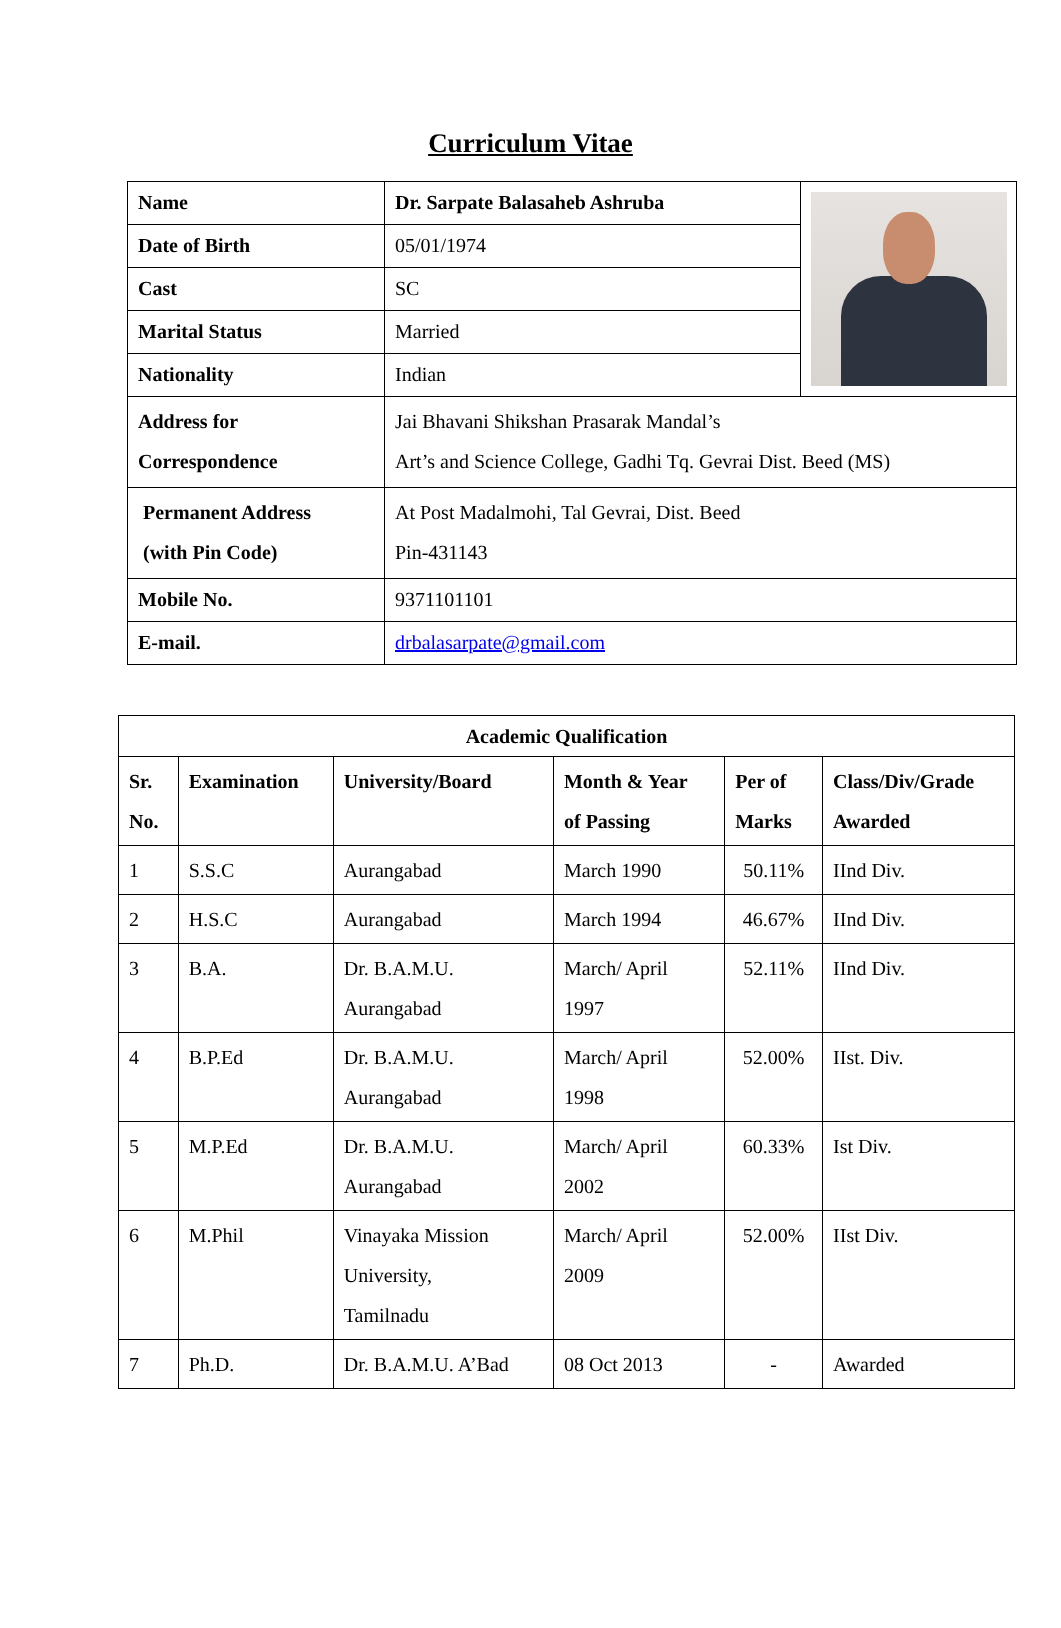Curriculum Vitae
| Name | Dr. Sarpate Balasaheb Ashruba | |
| Date of Birth | 05/01/1974 | |
| Cast | SC | |
| Marital Status | Married | |
| Nationality | Indian | |
| Address for Correspondence | Jai Bhavani Shikshan Prasarak Mandal’s Art’s and Science College, Gadhi Tq. Gevrai Dist. Beed (MS) | |
| Permanent Address (with Pin Code) | At Post Madalmohi, Tal Gevrai, Dist. Beed Pin-431143 | |
| Mobile No. | 9371101101 | |
| E-mail. | drbalasarpate@gmail.com | |
| Academic Qualification | | | | | |
| --- | --- | --- | --- | --- | --- |
| Sr. No. | Examination | University/Board | Month & Year of Passing | Per of Marks | Class/Div/Grade Awarded |
| 1 | S.S.C | Aurangabad | March 1990 | 50.11% | IInd Div. |
| 2 | H.S.C | Aurangabad | March 1994 | 46.67% | IInd Div. |
| 3 | B.A. | Dr. B.A.M.U. Aurangabad | March/ April 1997 | 52.11% | IInd Div. |
| 4 | B.P.Ed | Dr. B.A.M.U. Aurangabad | March/ April 1998 | 52.00% | IIst. Div. |
| 5 | M.P.Ed | Dr. B.A.M.U. Aurangabad | March/ April 2002 | 60.33% | Ist Div. |
| 6 | M.Phil | Vinayaka Mission University, Tamilnadu | March/ April 2009 | 52.00% | IIst Div. |
| 7 | Ph.D. | Dr. B.A.M.U. A’Bad | 08 Oct 2013 | - | Awarded |